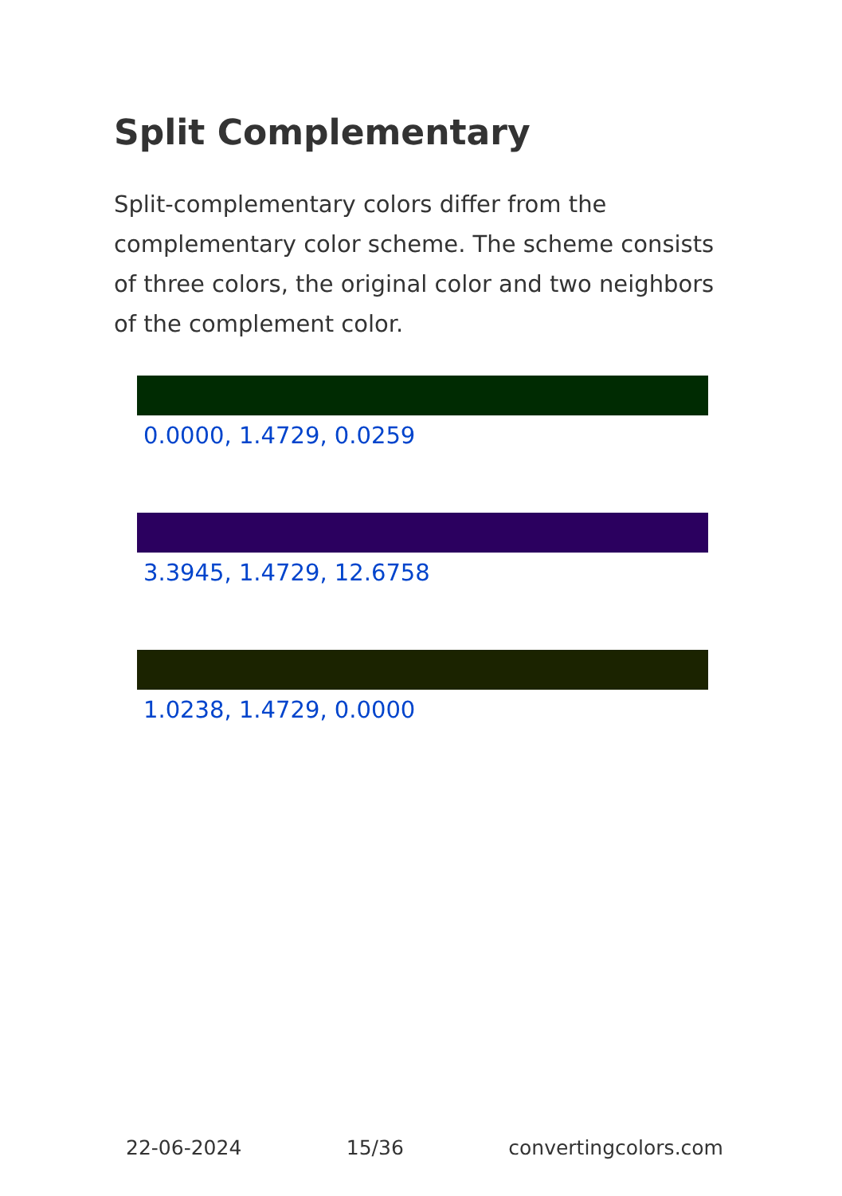Split Complementary
Split-complementary colors differ from the complementary color scheme. The scheme consists of three colors, the original color and two neighbors of the complement color.
0.0000, 1.4729, 0.0259
3.3945, 1.4729, 12.6758
1.0238, 1.4729, 0.0000
22-06-2024 15/36 convertingcolors.com